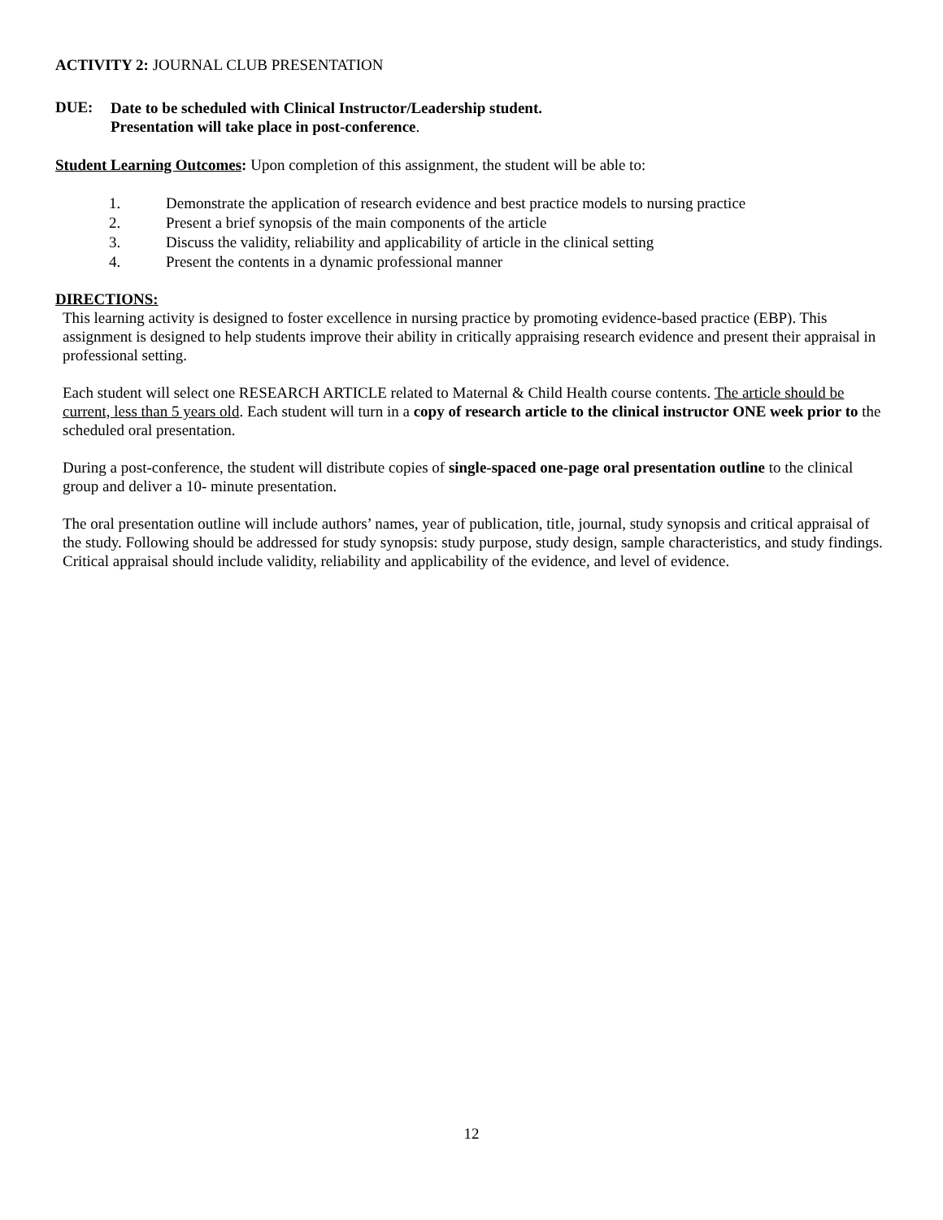ACTIVITY 2: JOURNAL CLUB PRESENTATION
DUE:
Date to be scheduled with Clinical Instructor/Leadership student.
Presentation will take place in post-conference.
Student Learning Outcomes: Upon completion of this assignment, the student will be able to:
1. Demonstrate the application of research evidence and best practice models to nursing practice
2. Present a brief synopsis of the main components of the article
3. Discuss the validity, reliability and applicability of article in the clinical setting
4. Present the contents in a dynamic professional manner
DIRECTIONS:
This learning activity is designed to foster excellence in nursing practice by promoting evidence-based practice (EBP). This assignment is designed to help students improve their ability in critically appraising research evidence and present their appraisal in professional setting.
Each student will select one RESEARCH ARTICLE related to Maternal & Child Health course contents. The article should be current, less than 5 years old. Each student will turn in a copy of research article to the clinical instructor ONE week prior to the scheduled oral presentation.
During a post-conference, the student will distribute copies of single-spaced one-page oral presentation outline to the clinical group and deliver a 10- minute presentation.
The oral presentation outline will include authors’ names, year of publication, title, journal, study synopsis and critical appraisal of the study. Following should be addressed for study synopsis: study purpose, study design, sample characteristics, and study findings. Critical appraisal should include validity, reliability and applicability of the evidence, and level of evidence.
12